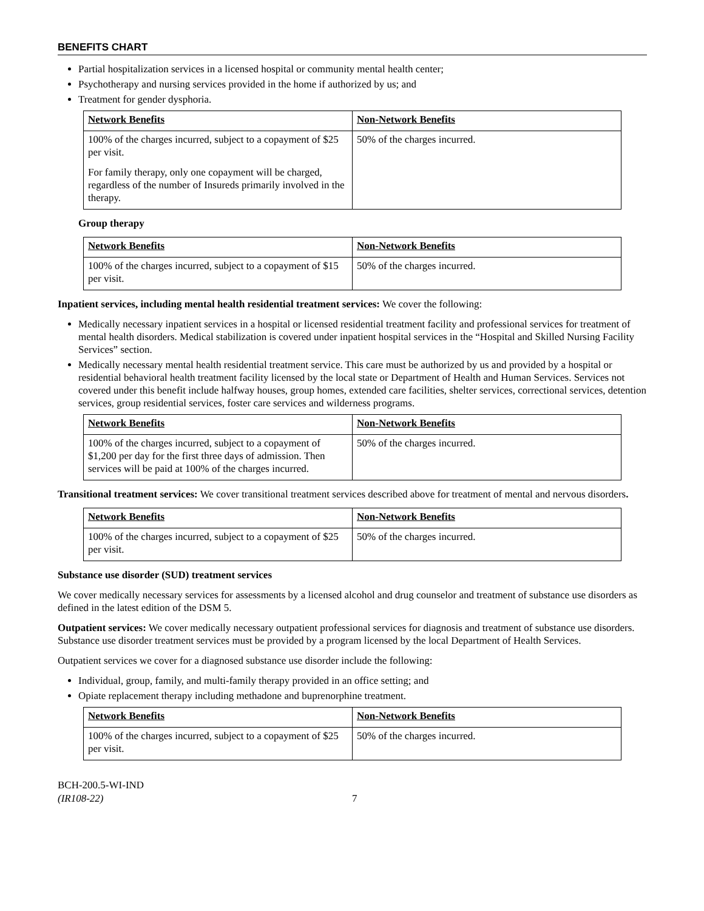BENEFITS CHART
Partial hospitalization services in a licensed hospital or community mental health center;
Psychotherapy and nursing services provided in the home if authorized by us; and
Treatment for gender dysphoria.
| Network Benefits | Non-Network Benefits |
| --- | --- |
| 100% of the charges incurred, subject to a copayment of $25 per visit. For family therapy, only one copayment will be charged, regardless of the number of Insureds primarily involved in the therapy. | 50% of the charges incurred. |
Group therapy
| Network Benefits | Non-Network Benefits |
| --- | --- |
| 100% of the charges incurred, subject to a copayment of $15 per visit. | 50% of the charges incurred. |
Inpatient services, including mental health residential treatment services: We cover the following:
Medically necessary inpatient services in a hospital or licensed residential treatment facility and professional services for treatment of mental health disorders. Medical stabilization is covered under inpatient hospital services in the “Hospital and Skilled Nursing Facility Services” section.
Medically necessary mental health residential treatment service. This care must be authorized by us and provided by a hospital or residential behavioral health treatment facility licensed by the local state or Department of Health and Human Services. Services not covered under this benefit include halfway houses, group homes, extended care facilities, shelter services, correctional services, detention services, group residential services, foster care services and wilderness programs.
| Network Benefits | Non-Network Benefits |
| --- | --- |
| 100% of the charges incurred, subject to a copayment of $1,200 per day for the first three days of admission. Then services will be paid at 100% of the charges incurred. | 50% of the charges incurred. |
Transitional treatment services: We cover transitional treatment services described above for treatment of mental and nervous disorders.
| Network Benefits | Non-Network Benefits |
| --- | --- |
| 100% of the charges incurred, subject to a copayment of $25 per visit. | 50% of the charges incurred. |
Substance use disorder (SUD) treatment services
We cover medically necessary services for assessments by a licensed alcohol and drug counselor and treatment of substance use disorders as defined in the latest edition of the DSM 5.
Outpatient services: We cover medically necessary outpatient professional services for diagnosis and treatment of substance use disorders. Substance use disorder treatment services must be provided by a program licensed by the local Department of Health Services.
Outpatient services we cover for a diagnosed substance use disorder include the following:
Individual, group, family, and multi-family therapy provided in an office setting; and
Opiate replacement therapy including methadone and buprenorphine treatment.
| Network Benefits | Non-Network Benefits |
| --- | --- |
| 100% of the charges incurred, subject to a copayment of $25 per visit. | 50% of the charges incurred. |
BCH-200.5-WI-IND
(IR108-22)
7